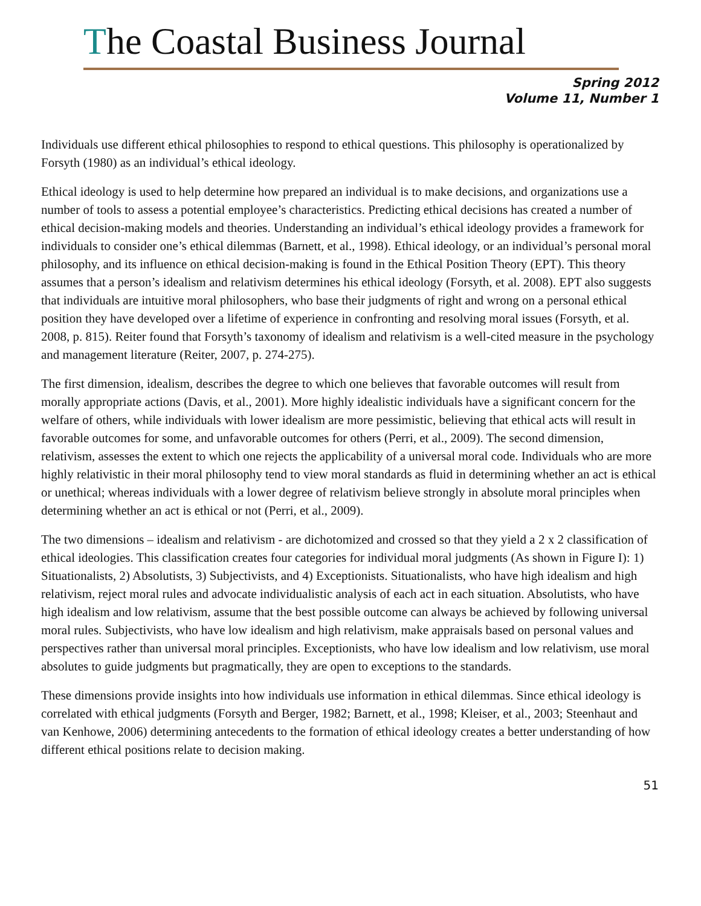The Coastal Business Journal
Spring 2012
Volume 11, Number 1
Individuals use different ethical philosophies to respond to ethical questions. This philosophy is operationalized by Forsyth (1980) as an individual’s ethical ideology.
Ethical ideology is used to help determine how prepared an individual is to make decisions, and organizations use a number of tools to assess a potential employee’s characteristics. Predicting ethical decisions has created a number of ethical decision-making models and theories. Understanding an individual’s ethical ideology provides a framework for individuals to consider one’s ethical dilemmas (Barnett, et al., 1998). Ethical ideology, or an individual’s personal moral philosophy, and its influence on ethical decision-making is found in the Ethical Position Theory (EPT). This theory assumes that a person’s idealism and relativism determines his ethical ideology (Forsyth, et al. 2008). EPT also suggests that individuals are intuitive moral philosophers, who base their judgments of right and wrong on a personal ethical position they have developed over a lifetime of experience in confronting and resolving moral issues (Forsyth, et al. 2008, p. 815). Reiter found that Forsyth’s taxonomy of idealism and relativism is a well-cited measure in the psychology and management literature (Reiter, 2007, p. 274-275).
The first dimension, idealism, describes the degree to which one believes that favorable outcomes will result from morally appropriate actions (Davis, et al., 2001). More highly idealistic individuals have a significant concern for the welfare of others, while individuals with lower idealism are more pessimistic, believing that ethical acts will result in favorable outcomes for some, and unfavorable outcomes for others (Perri, et al., 2009). The second dimension, relativism, assesses the extent to which one rejects the applicability of a universal moral code. Individuals who are more highly relativistic in their moral philosophy tend to view moral standards as fluid in determining whether an act is ethical or unethical; whereas individuals with a lower degree of relativism believe strongly in absolute moral principles when determining whether an act is ethical or not (Perri, et al., 2009).
The two dimensions – idealism and relativism - are dichotomized and crossed so that they yield a 2 x 2 classification of ethical ideologies. This classification creates four categories for individual moral judgments (As shown in Figure I): 1) Situationalists, 2) Absolutists, 3) Subjectivists, and 4) Exceptionists. Situationalists, who have high idealism and high relativism, reject moral rules and advocate individualistic analysis of each act in each situation. Absolutists, who have high idealism and low relativism, assume that the best possible outcome can always be achieved by following universal moral rules. Subjectivists, who have low idealism and high relativism, make appraisals based on personal values and perspectives rather than universal moral principles. Exceptionists, who have low idealism and low relativism, use moral absolutes to guide judgments but pragmatically, they are open to exceptions to the standards.
These dimensions provide insights into how individuals use information in ethical dilemmas. Since ethical ideology is correlated with ethical judgments (Forsyth and Berger, 1982; Barnett, et al., 1998; Kleiser, et al., 2003; Steenhaut and van Kenhowe, 2006) determining antecedents to the formation of ethical ideology creates a better understanding of how different ethical positions relate to decision making.
51